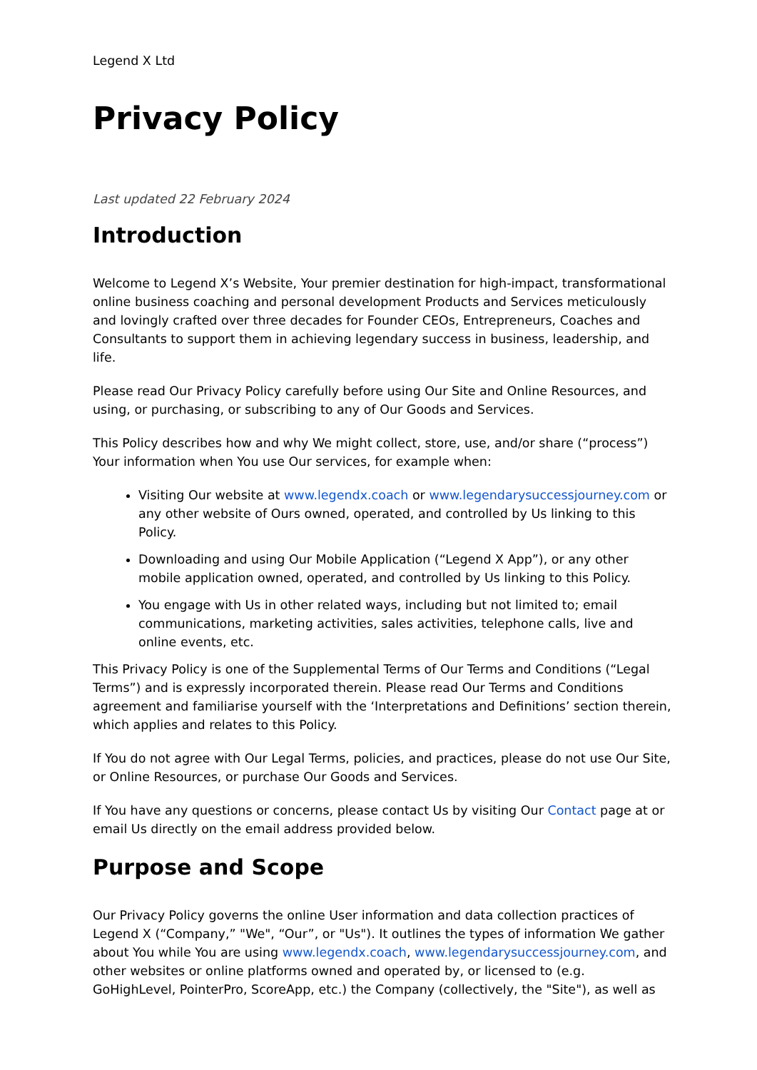Legend X Ltd
Privacy Policy
Last updated 22 February 2024
Introduction
Welcome to Legend X’s Website, Your premier destination for high-impact, transformational online business coaching and personal development Products and Services meticulously and lovingly crafted over three decades for Founder CEOs, Entrepreneurs, Coaches and Consultants to support them in achieving legendary success in business, leadership, and life.
Please read Our Privacy Policy carefully before using Our Site and Online Resources, and using, or purchasing, or subscribing to any of Our Goods and Services.
This Policy describes how and why We might collect, store, use, and/or share (“process”) Your information when You use Our services, for example when:
Visiting Our website at www.legendx.coach or www.legendarysuccessjourney.com or any other website of Ours owned, operated, and controlled by Us linking to this Policy.
Downloading and using Our Mobile Application (“Legend X App”), or any other mobile application owned, operated, and controlled by Us linking to this Policy.
You engage with Us in other related ways, including but not limited to; email communications, marketing activities, sales activities, telephone calls, live and online events, etc.
This Privacy Policy is one of the Supplemental Terms of Our Terms and Conditions (“Legal Terms”) and is expressly incorporated therein. Please read Our Terms and Conditions agreement and familiarise yourself with the ‘Interpretations and Definitions’ section therein, which applies and relates to this Policy.
If You do not agree with Our Legal Terms, policies, and practices, please do not use Our Site, or Online Resources, or purchase Our Goods and Services.
If You have any questions or concerns, please contact Us by visiting Our Contact page at or email Us directly on the email address provided below.
Purpose and Scope
Our Privacy Policy governs the online User information and data collection practices of Legend X (“Company,” "We", “Our”, or "Us"). It outlines the types of information We gather about You while You are using www.legendx.coach, www.legendarysuccessjourney.com, and other websites or online platforms owned and operated by, or licensed to (e.g. GoHighLevel, PointerPro, ScoreApp, etc.) the Company (collectively, the "Site"), as well as